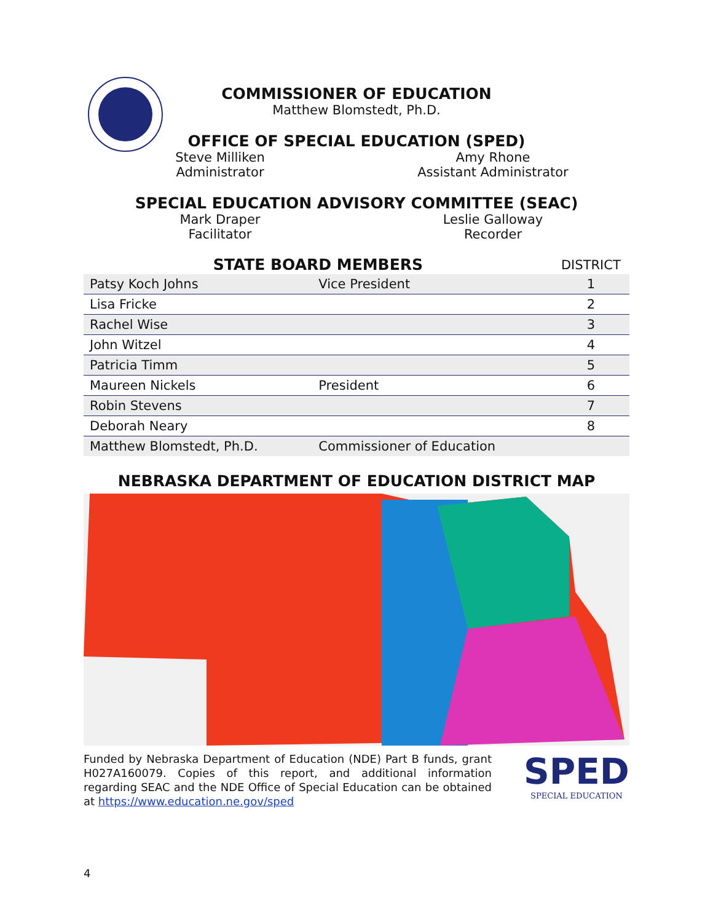COMMISSIONER OF EDUCATION
Matthew Blomstedt, Ph.D.
OFFICE OF SPECIAL EDUCATION (SPED)
Steve Milliken
Administrator
Amy Rhone
Assistant Administrator
SPECIAL EDUCATION ADVISORY COMMITTEE (SEAC)
Mark Draper
Facilitator
Leslie Galloway
Recorder
| STATE BOARD MEMBERS | | DISTRICT |
| --- | --- | --- |
| Patsy Koch Johns | Vice President | 1 |
| Lisa Fricke | | 2 |
| Rachel Wise | | 3 |
| John Witzel | | 4 |
| Patricia Timm | | 5 |
| Maureen Nickels | President | 6 |
| Robin Stevens | | 7 |
| Deborah Neary | | 8 |
| Matthew Blomstedt, Ph.D. | Commissioner of Education | |
NEBRASKA DEPARTMENT OF EDUCATION DISTRICT MAP
Funded by Nebraska Department of Education (NDE) Part B funds, grant H027A160079. Copies of this report, and additional information regarding SEAC and the NDE Office of Special Education can be obtained at https://www.education.ne.gov/sped
SPED
SPECIAL EDUCATION
4